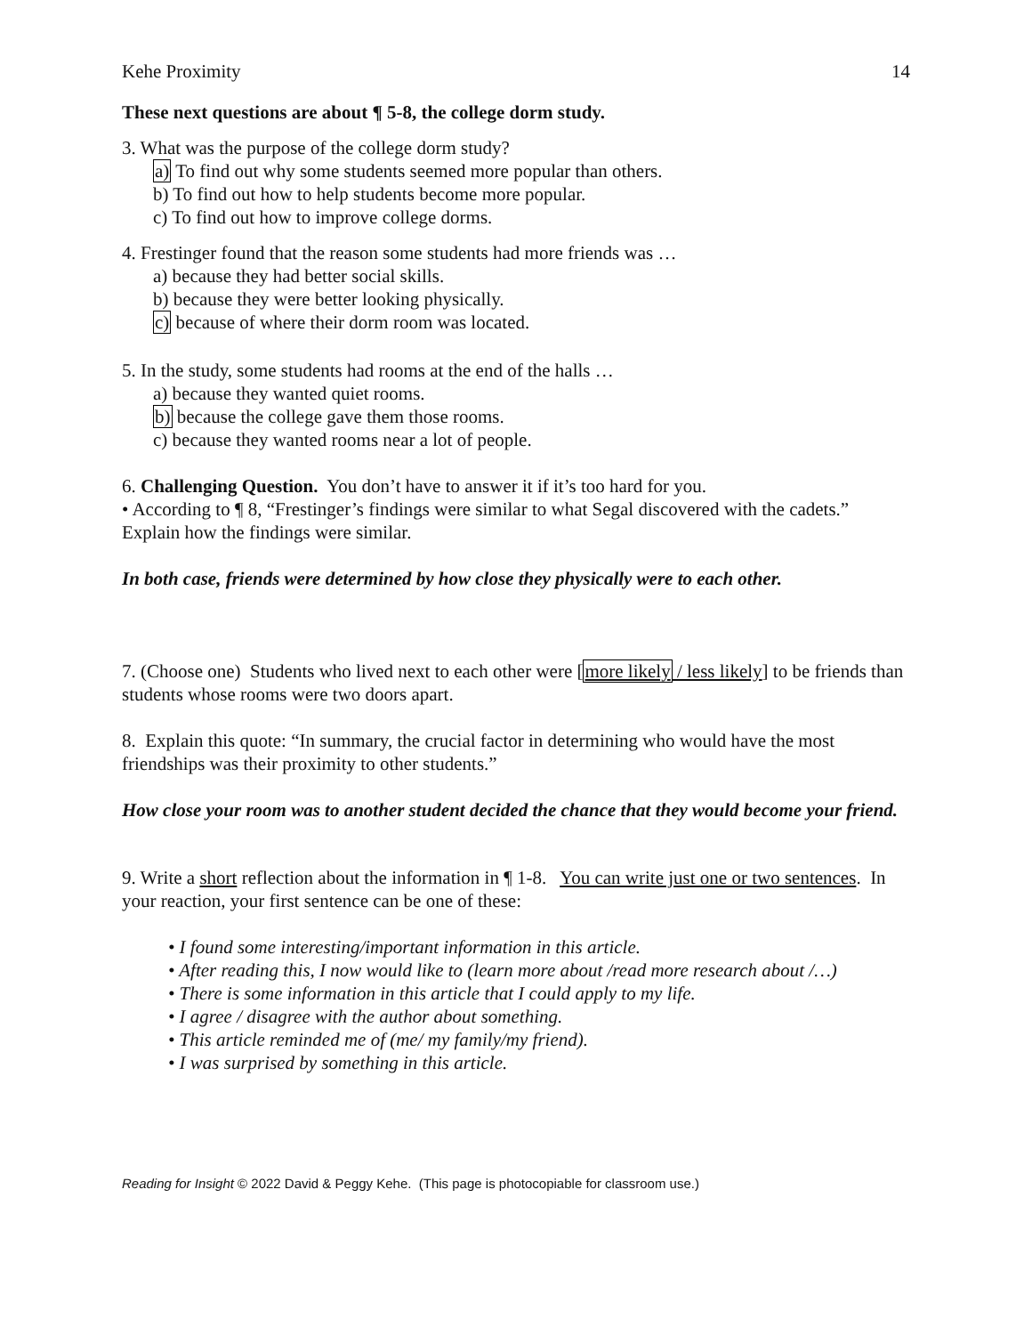Kehe Proximity 14
These next questions are about ¶ 5-8, the college dorm study.
3. What was the purpose of the college dorm study?
a) To find out why some students seemed more popular than others.
b) To find out how to help students become more popular.
c) To find out how to improve college dorms.
4. Frestinger found that the reason some students had more friends was …
a) because they had better social skills.
b) because they were better looking physically.
c) because of where their dorm room was located.
5. In the study, some students had rooms at the end of the halls …
a) because they wanted quiet rooms.
b) because the college gave them those rooms.
c) because they wanted rooms near a lot of people.
6. Challenging Question. You don’t have to answer it if it’s too hard for you.
• According to ¶ 8, “Frestinger’s findings were similar to what Segal discovered with the cadets.” Explain how the findings were similar.
In both case, friends were determined by how close they physically were to each other.
7. (Choose one) Students who lived next to each other were [more likely / less likely] to be friends than students whose rooms were two doors apart.
8. Explain this quote: “In summary, the crucial factor in determining who would have the most friendships was their proximity to other students.”
How close your room was to another student decided the chance that they would become your friend.
9. Write a short reflection about the information in ¶ 1-8. You can write just one or two sentences. In your reaction, your first sentence can be one of these:
• I found some interesting/important information in this article.
• After reading this, I now would like to (learn more about /read more research about /…)
• There is some information in this article that I could apply to my life.
• I agree / disagree with the author about something.
• This article reminded me of (me/ my family/my friend).
• I was surprised by something in this article.
Reading for Insight © 2022 David & Peggy Kehe. (This page is photocopiable for classroom use.)